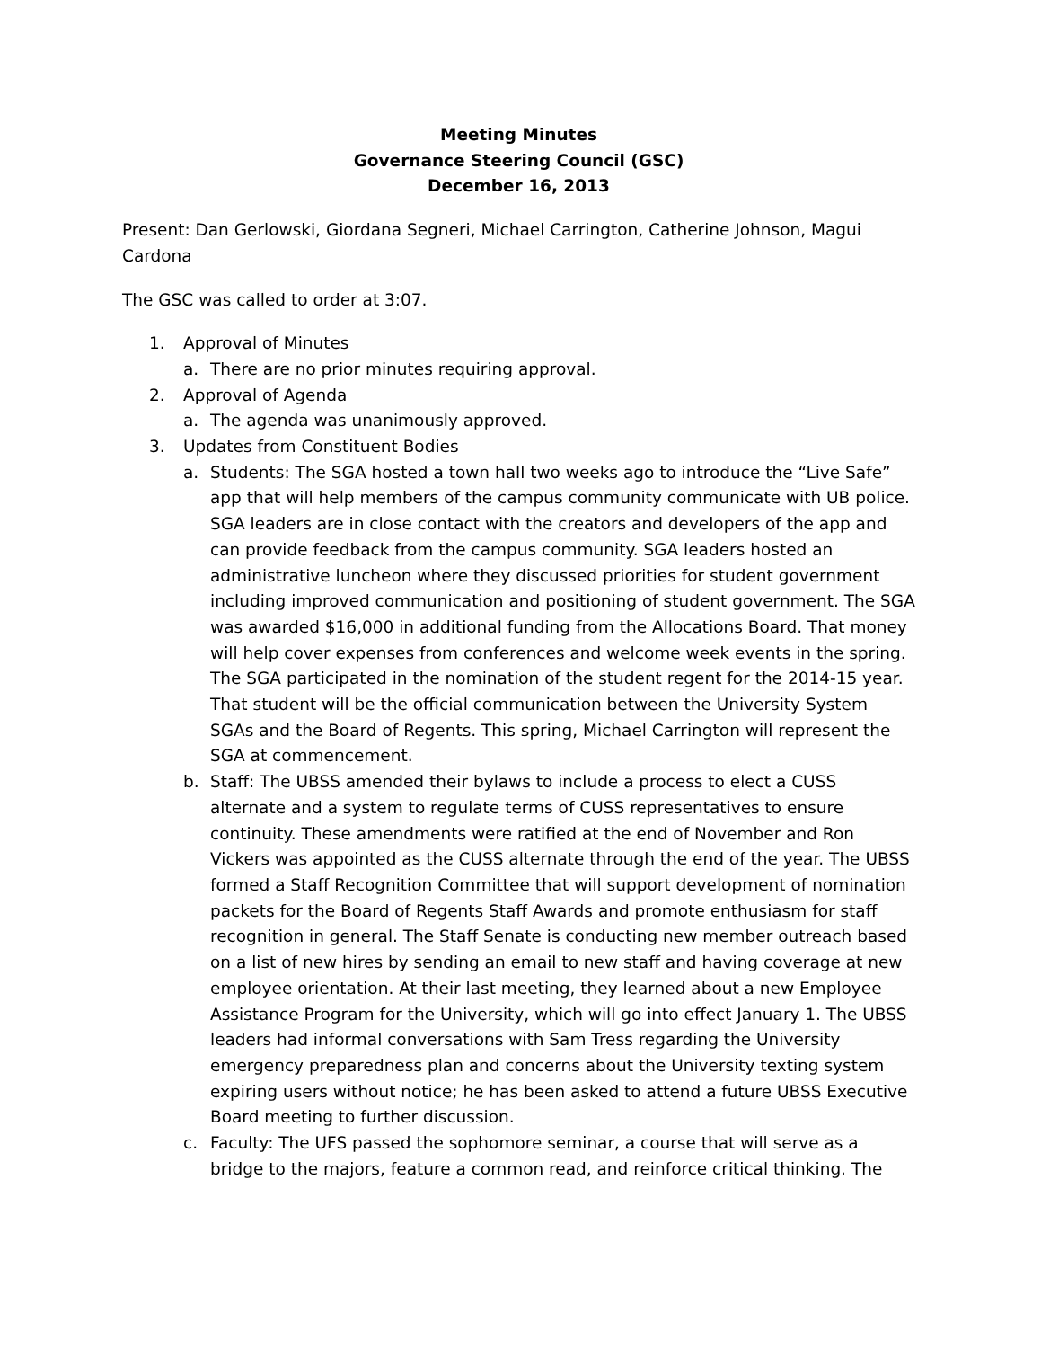Meeting Minutes
Governance Steering Council (GSC)
December 16, 2013
Present: Dan Gerlowski, Giordana Segneri, Michael Carrington, Catherine Johnson, Magui Cardona
The GSC was called to order at 3:07.
1. Approval of Minutes
a. There are no prior minutes requiring approval.
2. Approval of Agenda
a. The agenda was unanimously approved.
3. Updates from Constituent Bodies
a. Students: The SGA hosted a town hall two weeks ago to introduce the “Live Safe” app that will help members of the campus community communicate with UB police. SGA leaders are in close contact with the creators and developers of the app and can provide feedback from the campus community. SGA leaders hosted an administrative luncheon where they discussed priorities for student government including improved communication and positioning of student government. The SGA was awarded $16,000 in additional funding from the Allocations Board. That money will help cover expenses from conferences and welcome week events in the spring. The SGA participated in the nomination of the student regent for the 2014-15 year. That student will be the official communication between the University System SGAs and the Board of Regents. This spring, Michael Carrington will represent the SGA at commencement.
b. Staff: The UBSS amended their bylaws to include a process to elect a CUSS alternate and a system to regulate terms of CUSS representatives to ensure continuity. These amendments were ratified at the end of November and Ron Vickers was appointed as the CUSS alternate through the end of the year. The UBSS formed a Staff Recognition Committee that will support development of nomination packets for the Board of Regents Staff Awards and promote enthusiasm for staff recognition in general. The Staff Senate is conducting new member outreach based on a list of new hires by sending an email to new staff and having coverage at new employee orientation. At their last meeting, they learned about a new Employee Assistance Program for the University, which will go into effect January 1. The UBSS leaders had informal conversations with Sam Tress regarding the University emergency preparedness plan and concerns about the University texting system expiring users without notice; he has been asked to attend a future UBSS Executive Board meeting to further discussion.
c. Faculty: The UFS passed the sophomore seminar, a course that will serve as a bridge to the majors, feature a common read, and reinforce critical thinking. The